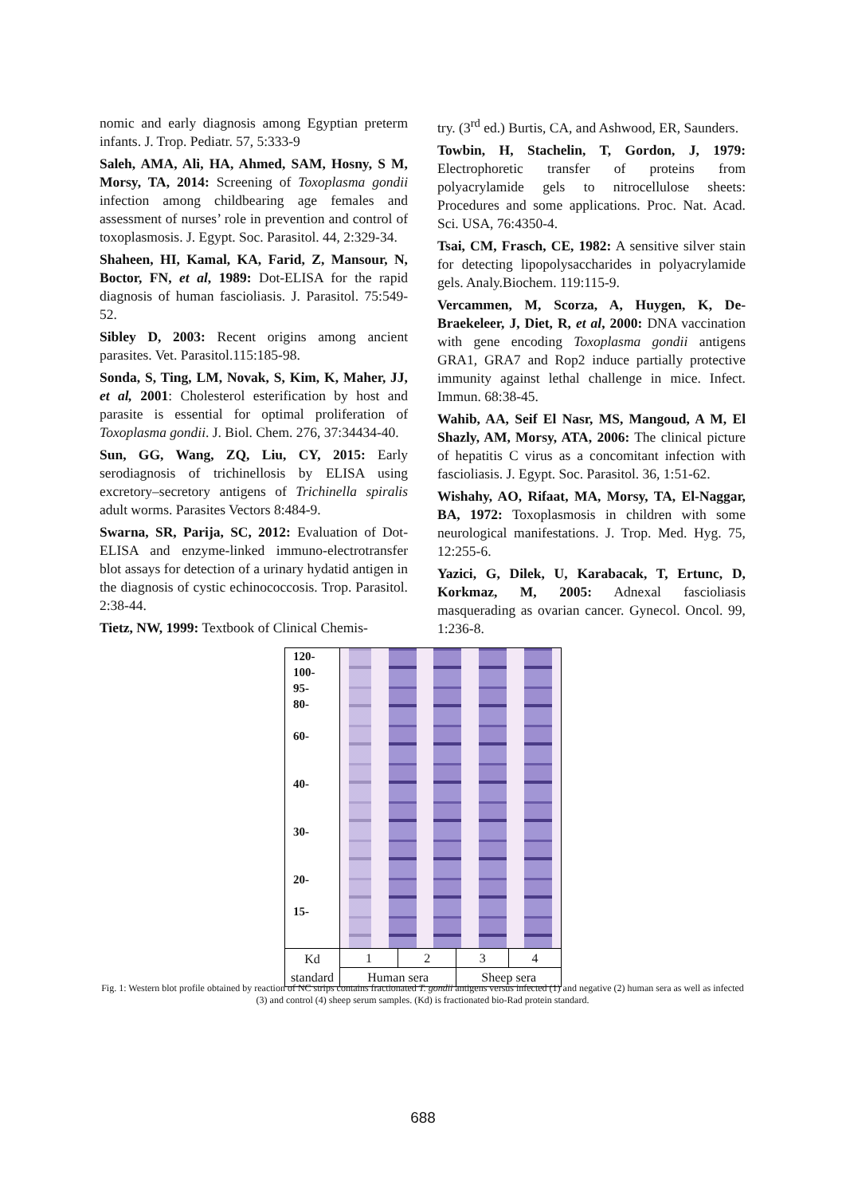nomic and early diagnosis among Egyptian preterm infants. J. Trop. Pediatr. 57, 5:333-9
Saleh, AMA, Ali, HA, Ahmed, SAM, Hosny, S M, Morsy, TA, 2014: Screening of Toxoplasma gondii infection among childbearing age females and assessment of nurses’ role in prevention and control of toxoplasmosis. J. Egypt. Soc. Parasitol. 44, 2:329-34.
Shaheen, HI, Kamal, KA, Farid, Z, Mansour, N, Boctor, FN, et al, 1989: Dot-ELISA for the rapid diagnosis of human fascioliasis. J. Parasitol. 75:549-52.
Sibley D, 2003: Recent origins among ancient parasites. Vet. Parasitol.115:185-98.
Sonda, S, Ting, LM, Novak, S, Kim, K, Maher, JJ, et al, 2001: Cholesterol esterification by host and parasite is essential for optimal proliferation of Toxoplasma gondii. J. Biol. Chem. 276, 37:34434-40.
Sun, GG, Wang, ZQ, Liu, CY, 2015: Early serodiagnosis of trichinellosis by ELISA using excretory–secretory antigens of Trichinella spiralis adult worms. Parasites Vectors 8:484-9.
Swarna, SR, Parija, SC, 2012: Evaluation of Dot-ELISA and enzyme-linked immuno-electrotransfer blot assays for detection of a urinary hydatid antigen in the diagnosis of cystic echinococcosis. Trop. Parasitol. 2:38-44.
Tietz, NW, 1999: Textbook of Clinical Chemis-
try. (3<sup>rd</sup> ed.) Burtis, CA, and Ashwood, ER, Saunders.
Towbin, H, Stachelin, T, Gordon, J, 1979: Electrophoretic transfer of proteins from polyacrylamide gels to nitrocellulose sheets: Procedures and some applications. Proc. Nat. Acad. Sci. USA, 76:4350-4.
Tsai, CM, Frasch, CE, 1982: A sensitive silver stain for detecting lipopolysaccharides in polyacrylamide gels. Analy.Biochem. 119:115-9.
Vercammen, M, Scorza, A, Huygen, K, De-Braekeleer, J, Diet, R, et al, 2000: DNA vaccination with gene encoding Toxoplasma gondii antigens GRA1, GRA7 and Rop2 induce partially protective immunity against lethal challenge in mice. Infect. Immun. 68:38-45.
Wahib, AA, Seif El Nasr, MS, Mangoud, A M, El Shazly, AM, Morsy, ATA, 2006: The clinical picture of hepatitis C virus as a concomitant infection with fascioliasis. J. Egypt. Soc. Parasitol. 36, 1:51-62.
Wishahy, AO, Rifaat, MA, Morsy, TA, El-Naggar, BA, 1972: Toxoplasmosis in children with some neurological manifestations. J. Trop. Med. Hyg. 75, 12:255-6.
Yazici, G, Dilek, U, Karabacak, T, Ertunc, D, Korkmaz, M, 2005: Adnexal fascioliasis masquerading as ovarian cancer. Gynecol. Oncol. 99, 1:236-8.
| 120- 100- 95- 80- 60- 40- 30- 20- 15- | | | | |
| Kd standard | 1 | 2 | 3 | 4 |
| | Human sera | | Sheep sera | |
Fig. 1: Western blot profile obtained by reaction of NC strips contains fractionated T. gondii antigens versus infected (1) and negative (2) human sera as well as infected (3) and control (4) sheep serum samples. (Kd) is fractionated bio-Rad protein standard.
688